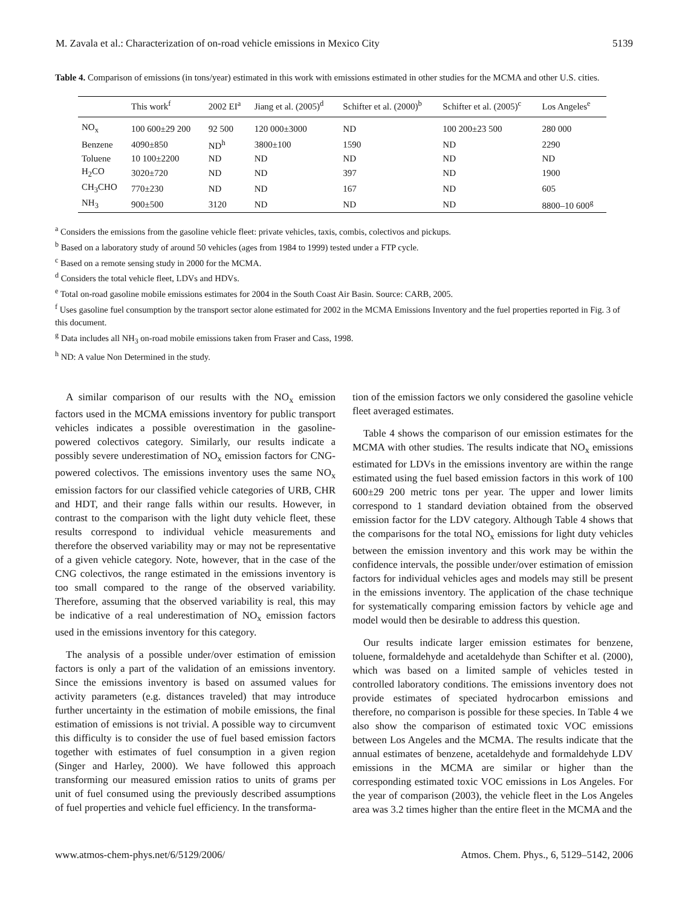M. Zavala et al.: Characterization of on-road vehicle emissions in Mexico City 5139
Table 4. Comparison of emissions (in tons/year) estimated in this work with emissions estimated in other studies for the MCMA and other U.S. cities.
| | This work<sup>f</sup> | 2002 EI<sup>a</sup> | Jiang et al. (2005)<sup>d</sup> | Schifter et al. (2000)<sup>b</sup> | Schifter et al. (2005)<sup>c</sup> | Los Angeles<sup>e</sup> |
| --- | --- | --- | --- | --- | --- | --- |
| NO<sub>x</sub> | 100 600±29 200 | 92 500 | 120 000±3000 | ND | 100 200±23 500 | 280 000 |
| Benzene | 4090±850 | ND<sup>h</sup> | 3800±100 | 1590 | ND | 2290 |
| Toluene | 10 100±2200 | ND | ND | ND | ND | ND |
| H<sub>2</sub>CO | 3020±720 | ND | ND | 397 | ND | 1900 |
| CH<sub>3</sub>CHO | 770±230 | ND | ND | 167 | ND | 605 |
| NH<sub>3</sub> | 900±500 | 3120 | ND | ND | ND | 8800–10 600<sup>g</sup> |
<sup>a</sup> Considers the emissions from the gasoline vehicle fleet: private vehicles, taxis, combis, colectivos and pickups.
<sup>b</sup> Based on a laboratory study of around 50 vehicles (ages from 1984 to 1999) tested under a FTP cycle.
<sup>c</sup> Based on a remote sensing study in 2000 for the MCMA.
<sup>d</sup> Considers the total vehicle fleet, LDVs and HDVs.
<sup>e</sup> Total on-road gasoline mobile emissions estimates for 2004 in the South Coast Air Basin. Source: CARB, 2005.
<sup>f</sup> Uses gasoline fuel consumption by the transport sector alone estimated for 2002 in the MCMA Emissions Inventory and the fuel properties reported in Fig. 3 of this document.
<sup>g</sup> Data includes all NH<sub>3</sub> on-road mobile emissions taken from Fraser and Cass, 1998.
<sup>h</sup> ND: A value Non Determined in the study.
A similar comparison of our results with the NO<sub>x</sub> emission factors used in the MCMA emissions inventory for public transport vehicles indicates a possible overestimation in the gasoline-powered colectivos category. Similarly, our results indicate a possibly severe underestimation of NO<sub>x</sub> emission factors for CNG-powered colectivos. The emissions inventory uses the same NO<sub>x</sub> emission factors for our classified vehicle categories of URB, CHR and HDT, and their range falls within our results. However, in contrast to the comparison with the light duty vehicle fleet, these results correspond to individual vehicle measurements and therefore the observed variability may or may not be representative of a given vehicle category. Note, however, that in the case of the CNG colectivos, the range estimated in the emissions inventory is too small compared to the range of the observed variability. Therefore, assuming that the observed variability is real, this may be indicative of a real underestimation of NO<sub>x</sub> emission factors used in the emissions inventory for this category.
The analysis of a possible under/over estimation of emission factors is only a part of the validation of an emissions inventory. Since the emissions inventory is based on assumed values for activity parameters (e.g. distances traveled) that may introduce further uncertainty in the estimation of mobile emissions, the final estimation of emissions is not trivial. A possible way to circumvent this difficulty is to consider the use of fuel based emission factors together with estimates of fuel consumption in a given region (Singer and Harley, 2000). We have followed this approach transforming our measured emission ratios to units of grams per unit of fuel consumed using the previously described assumptions of fuel properties and vehicle fuel efficiency. In the transforma-
tion of the emission factors we only considered the gasoline vehicle fleet averaged estimates.
Table 4 shows the comparison of our emission estimates for the MCMA with other studies. The results indicate that NO<sub>x</sub> emissions estimated for LDVs in the emissions inventory are within the range estimated using the fuel based emission factors in this work of 100 600±29 200 metric tons per year. The upper and lower limits correspond to 1 standard deviation obtained from the observed emission factor for the LDV category. Although Table 4 shows that the comparisons for the total NO<sub>x</sub> emissions for light duty vehicles between the emission inventory and this work may be within the confidence intervals, the possible under/over estimation of emission factors for individual vehicles ages and models may still be present in the emissions inventory. The application of the chase technique for systematically comparing emission factors by vehicle age and model would then be desirable to address this question.
Our results indicate larger emission estimates for benzene, toluene, formaldehyde and acetaldehyde than Schifter et al. (2000), which was based on a limited sample of vehicles tested in controlled laboratory conditions. The emissions inventory does not provide estimates of speciated hydrocarbon emissions and therefore, no comparison is possible for these species. In Table 4 we also show the comparison of estimated toxic VOC emissions between Los Angeles and the MCMA. The results indicate that the annual estimates of benzene, acetaldehyde and formaldehyde LDV emissions in the MCMA are similar or higher than the corresponding estimated toxic VOC emissions in Los Angeles. For the year of comparison (2003), the vehicle fleet in the Los Angeles area was 3.2 times higher than the entire fleet in the MCMA and the
www.atmos-chem-phys.net/6/5129/2006/ Atmos. Chem. Phys., 6, 5129–5142, 2006